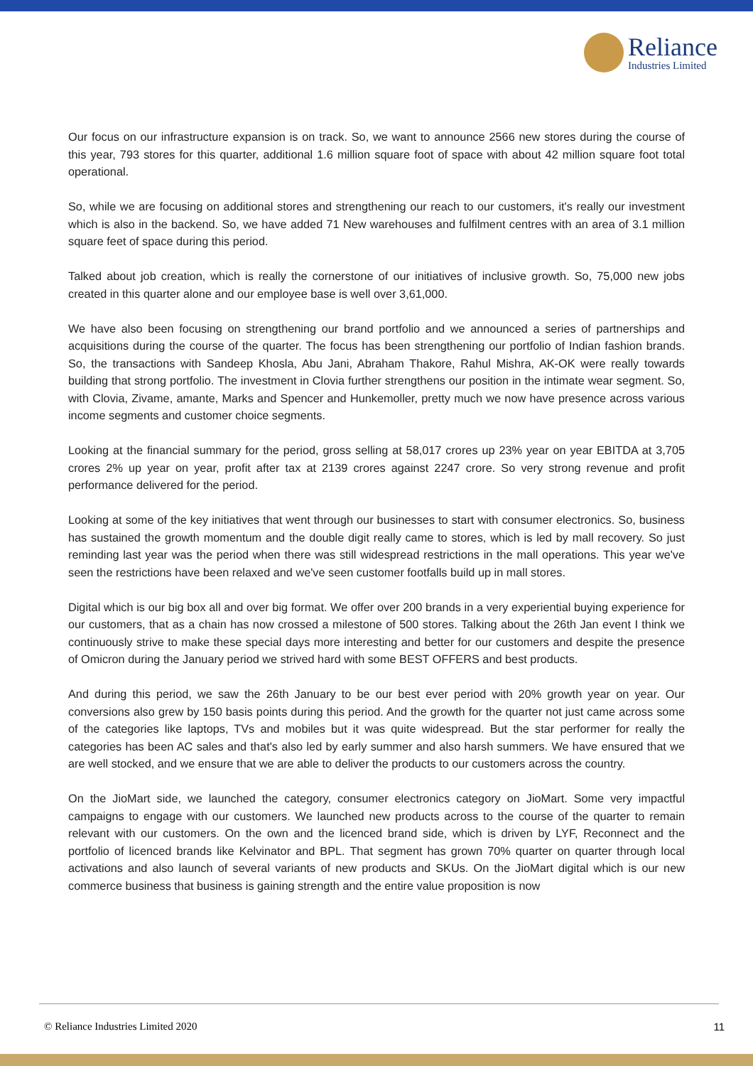Reliance
Industries Limited
Our focus on our infrastructure expansion is on track. So, we want to announce 2566 new stores during the course of this year, 793 stores for this quarter, additional 1.6 million square foot of space with about 42 million square foot total operational.
So, while we are focusing on additional stores and strengthening our reach to our customers, it's really our investment which is also in the backend. So, we have added 71 New warehouses and fulfilment centres with an area of 3.1 million square feet of space during this period.
Talked about job creation, which is really the cornerstone of our initiatives of inclusive growth. So, 75,000 new jobs created in this quarter alone and our employee base is well over 3,61,000.
We have also been focusing on strengthening our brand portfolio and we announced a series of partnerships and acquisitions during the course of the quarter. The focus has been strengthening our portfolio of Indian fashion brands. So, the transactions with Sandeep Khosla, Abu Jani, Abraham Thakore, Rahul Mishra, AK-OK were really towards building that strong portfolio. The investment in Clovia further strengthens our position in the intimate wear segment. So, with Clovia, Zivame, amante, Marks and Spencer and Hunkemoller, pretty much we now have presence across various income segments and customer choice segments.
Looking at the financial summary for the period, gross selling at 58,017 crores up 23% year on year EBITDA at 3,705 crores 2% up year on year, profit after tax at 2139 crores against 2247 crore. So very strong revenue and profit performance delivered for the period.
Looking at some of the key initiatives that went through our businesses to start with consumer electronics. So, business has sustained the growth momentum and the double digit really came to stores, which is led by mall recovery. So just reminding last year was the period when there was still widespread restrictions in the mall operations. This year we've seen the restrictions have been relaxed and we've seen customer footfalls build up in mall stores.
Digital which is our big box all and over big format. We offer over 200 brands in a very experiential buying experience for our customers, that as a chain has now crossed a milestone of 500 stores. Talking about the 26th Jan event I think we continuously strive to make these special days more interesting and better for our customers and despite the presence of Omicron during the January period we strived hard with some BEST OFFERS and best products.
And during this period, we saw the 26th January to be our best ever period with 20% growth year on year. Our conversions also grew by 150 basis points during this period. And the growth for the quarter not just came across some of the categories like laptops, TVs and mobiles but it was quite widespread. But the star performer for really the categories has been AC sales and that's also led by early summer and also harsh summers. We have ensured that we are well stocked, and we ensure that we are able to deliver the products to our customers across the country.
On the JioMart side, we launched the category, consumer electronics category on JioMart. Some very impactful campaigns to engage with our customers. We launched new products across to the course of the quarter to remain relevant with our customers. On the own and the licenced brand side, which is driven by LYF, Reconnect and the portfolio of licenced brands like Kelvinator and BPL. That segment has grown 70% quarter on quarter through local activations and also launch of several variants of new products and SKUs. On the JioMart digital which is our new commerce business that business is gaining strength and the entire value proposition is now
© Reliance Industries Limited 2020 11